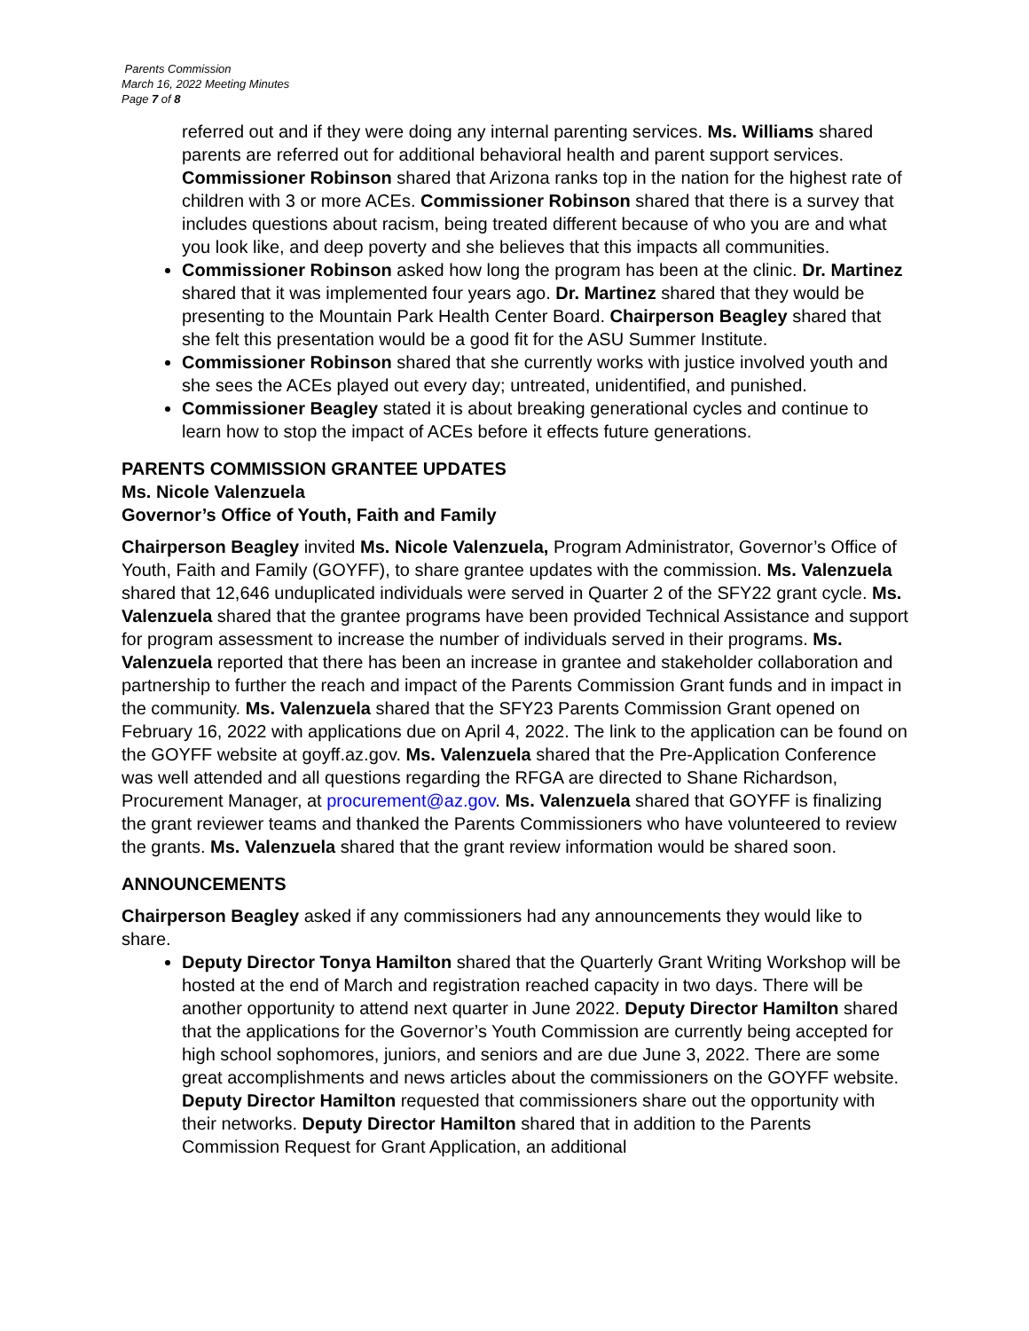Parents Commission
March 16, 2022 Meeting Minutes
Page 7 of 8
referred out and if they were doing any internal parenting services. Ms. Williams shared parents are referred out for additional behavioral health and parent support services. Commissioner Robinson shared that Arizona ranks top in the nation for the highest rate of children with 3 or more ACEs. Commissioner Robinson shared that there is a survey that includes questions about racism, being treated different because of who you are and what you look like, and deep poverty and she believes that this impacts all communities.
Commissioner Robinson asked how long the program has been at the clinic. Dr. Martinez shared that it was implemented four years ago. Dr. Martinez shared that they would be presenting to the Mountain Park Health Center Board. Chairperson Beagley shared that she felt this presentation would be a good fit for the ASU Summer Institute.
Commissioner Robinson shared that she currently works with justice involved youth and she sees the ACEs played out every day; untreated, unidentified, and punished.
Commissioner Beagley stated it is about breaking generational cycles and continue to learn how to stop the impact of ACEs before it effects future generations.
PARENTS COMMISSION GRANTEE UPDATES
Ms. Nicole Valenzuela
Governor’s Office of Youth, Faith and Family
Chairperson Beagley invited Ms. Nicole Valenzuela, Program Administrator, Governor’s Office of Youth, Faith and Family (GOYFF), to share grantee updates with the commission. Ms. Valenzuela shared that 12,646 unduplicated individuals were served in Quarter 2 of the SFY22 grant cycle. Ms. Valenzuela shared that the grantee programs have been provided Technical Assistance and support for program assessment to increase the number of individuals served in their programs. Ms. Valenzuela reported that there has been an increase in grantee and stakeholder collaboration and partnership to further the reach and impact of the Parents Commission Grant funds and in impact in the community. Ms. Valenzuela shared that the SFY23 Parents Commission Grant opened on February 16, 2022 with applications due on April 4, 2022. The link to the application can be found on the GOYFF website at goyff.az.gov. Ms. Valenzuela shared that the Pre-Application Conference was well attended and all questions regarding the RFGA are directed to Shane Richardson, Procurement Manager, at procurement@az.gov. Ms. Valenzuela shared that GOYFF is finalizing the grant reviewer teams and thanked the Parents Commissioners who have volunteered to review the grants. Ms. Valenzuela shared that the grant review information would be shared soon.
ANNOUNCEMENTS
Chairperson Beagley asked if any commissioners had any announcements they would like to share.
Deputy Director Tonya Hamilton shared that the Quarterly Grant Writing Workshop will be hosted at the end of March and registration reached capacity in two days. There will be another opportunity to attend next quarter in June 2022. Deputy Director Hamilton shared that the applications for the Governor’s Youth Commission are currently being accepted for high school sophomores, juniors, and seniors and are due June 3, 2022. There are some great accomplishments and news articles about the commissioners on the GOYFF website. Deputy Director Hamilton requested that commissioners share out the opportunity with their networks. Deputy Director Hamilton shared that in addition to the Parents Commission Request for Grant Application, an additional